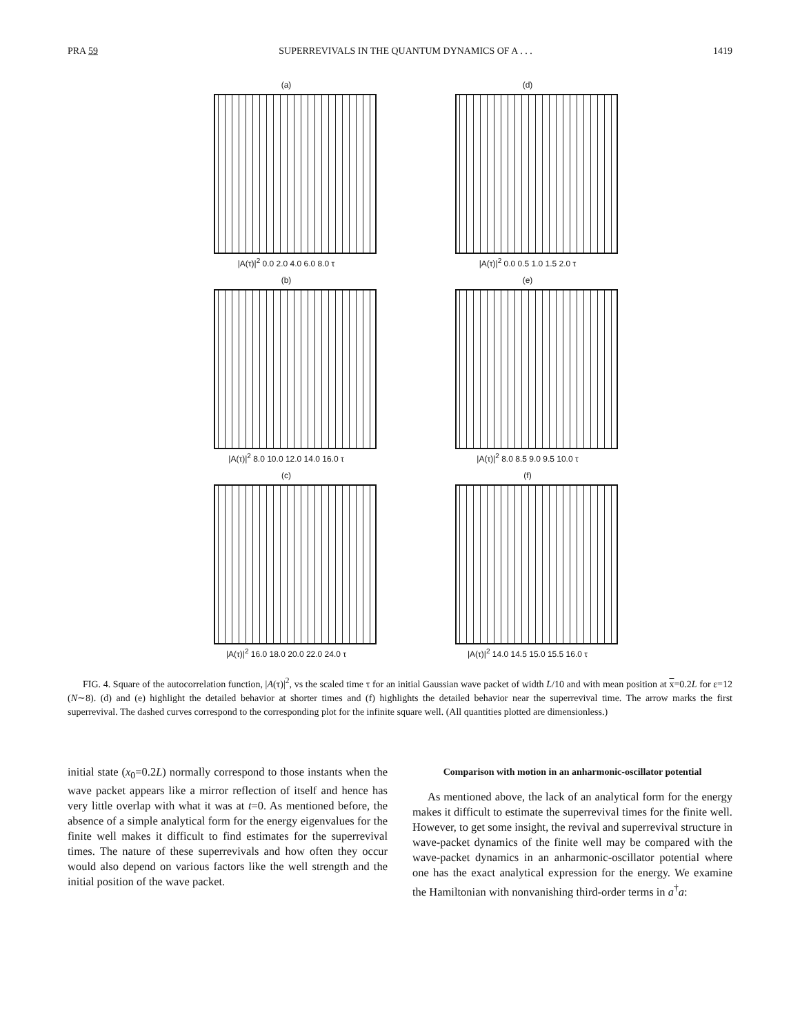PRA 59 SUPERREVIVALS IN THE QUANTUM DYNAMICS OF A . . . 1419
(a)
|A(τ)|<sup>2</sup> 0.0 2.0 4.0 6.0 8.0 τ
(d)
|A(τ)|<sup>2</sup> 0.0 0.5 1.0 1.5 2.0 τ
(b)
|A(τ)|<sup>2</sup> 8.0 10.0 12.0 14.0 16.0 τ
(e)
|A(τ)|<sup>2</sup> 8.0 8.5 9.0 9.5 10.0 τ
(c)
|A(τ)|<sup>2</sup> 16.0 18.0 20.0 22.0 24.0 τ
(f)
|A(τ)|<sup>2</sup> 14.0 14.5 15.0 15.5 16.0 τ
FIG. 4. Square of the autocorrelation function, |A(τ)|<sup>2</sup>, vs the scaled time τ for an initial Gaussian wave packet of width L/10 and with mean position at x=0.2L for ε=12 (N∼8). (d) and (e) highlight the detailed behavior at shorter times and (f) highlights the detailed behavior near the superrevival time. The arrow marks the first superrevival. The dashed curves correspond to the corresponding plot for the infinite square well. (All quantities plotted are dimensionless.)
initial state (x<sub>0</sub>=0.2L) normally correspond to those instants when the wave packet appears like a mirror reflection of itself and hence has very little overlap with what it was at t=0. As mentioned before, the absence of a simple analytical form for the energy eigenvalues for the finite well makes it difficult to find estimates for the superrevival times. The nature of these superrevivals and how often they occur would also depend on various factors like the well strength and the initial position of the wave packet.
Comparison with motion in an anharmonic-oscillator potential
As mentioned above, the lack of an analytical form for the energy makes it difficult to estimate the superrevival times for the finite well. However, to get some insight, the revival and superrevival structure in wave-packet dynamics of the finite well may be compared with the wave-packet dynamics in an anharmonic-oscillator potential where one has the exact analytical expression for the energy. We examine the Hamiltonian with nonvanishing third-order terms in a<sup>†</sup>a: